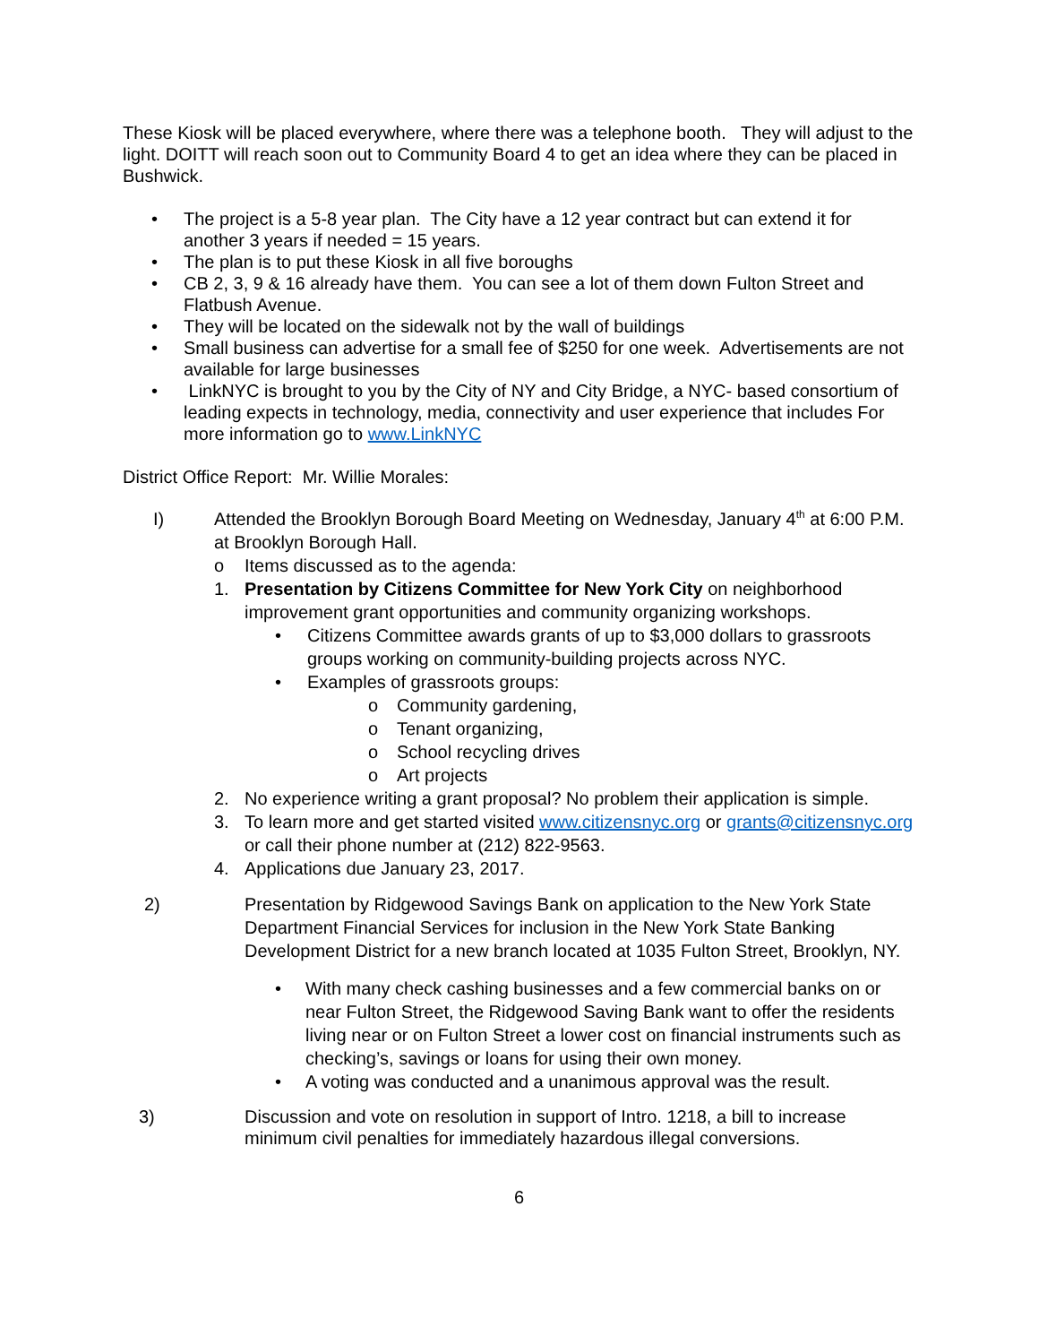These Kiosk will be placed everywhere, where there was a telephone booth. They will adjust to the light. DOITT will reach soon out to Community Board 4 to get an idea where they can be placed in Bushwick.
• The project is a 5-8 year plan. The City have a 12 year contract but can extend it for another 3 years if needed = 15 years.
• The plan is to put these Kiosk in all five boroughs
• CB 2, 3, 9 & 16 already have them. You can see a lot of them down Fulton Street and Flatbush Avenue.
• They will be located on the sidewalk not by the wall of buildings
• Small business can advertise for a small fee of $250 for one week. Advertisements are not available for large businesses
• LinkNYC is brought to you by the City of NY and City Bridge, a NYC- based consortium of leading expects in technology, media, connectivity and user experience that includes For more information go to www.LinkNYC
District Office Report: Mr. Willie Morales:
I) Attended the Brooklyn Borough Board Meeting on Wednesday, January 4<sup>th</sup> at 6:00 P.M. at Brooklyn Borough Hall.
o Items discussed as to the agenda:
1. Presentation by Citizens Committee for New York City on neighborhood improvement grant opportunities and community organizing workshops.
• Citizens Committee awards grants of up to $3,000 dollars to grassroots groups working on community-building projects across NYC.
• Examples of grassroots groups:
o Community gardening,
o Tenant organizing,
o School recycling drives
o Art projects
2. No experience writing a grant proposal? No problem their application is simple.
3. To learn more and get started visited www.citizensnyc.org or grants@citizensnyc.org or call their phone number at (212) 822-9563.
4. Applications due January 23, 2017.
2) Presentation by Ridgewood Savings Bank on application to the New York State Department Financial Services for inclusion in the New York State Banking Development District for a new branch located at 1035 Fulton Street, Brooklyn, NY.
• With many check cashing businesses and a few commercial banks on or near Fulton Street, the Ridgewood Saving Bank want to offer the residents living near or on Fulton Street a lower cost on financial instruments such as checking’s, savings or loans for using their own money.
• A voting was conducted and a unanimous approval was the result.
3) Discussion and vote on resolution in support of Intro. 1218, a bill to increase minimum civil penalties for immediately hazardous illegal conversions.
6